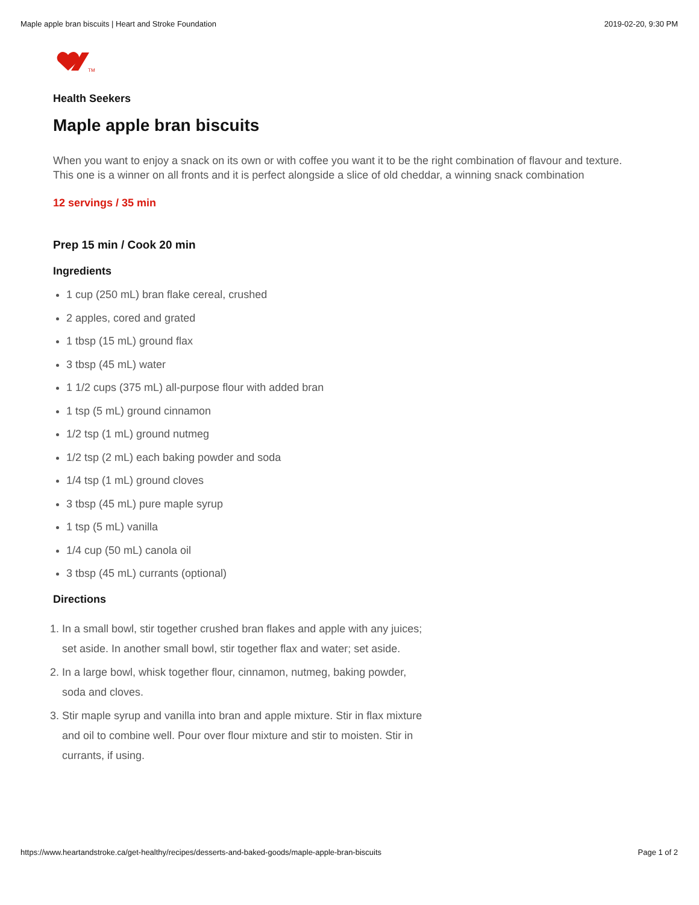Maple apple bran biscuits | Heart and Stroke Foundation 2019-02-20, 9:30 PM
TM
Health Seekers
Maple apple bran biscuits
When you want to enjoy a snack on its own or with coffee you want it to be the right combination of flavour and texture. This one is a winner on all fronts and it is perfect alongside a slice of old cheddar, a winning snack combination
12 servings / 35 min
Prep 15 min / Cook 20 min
Ingredients
1 cup (250 mL) bran flake cereal, crushed
2 apples, cored and grated
1 tbsp (15 mL) ground flax
3 tbsp (45 mL) water
1 1/2 cups (375 mL) all-purpose flour with added bran
1 tsp (5 mL) ground cinnamon
1/2 tsp (1 mL) ground nutmeg
1/2 tsp (2 mL) each baking powder and soda
1/4 tsp (1 mL) ground cloves
3 tbsp (45 mL) pure maple syrup
1 tsp (5 mL) vanilla
1/4 cup (50 mL) canola oil
3 tbsp (45 mL) currants (optional)
Directions
1. In a small bowl, stir together crushed bran flakes and apple with any juices; set aside. In another small bowl, stir together flax and water; set aside.
2. In a large bowl, whisk together flour, cinnamon, nutmeg, baking powder, soda and cloves.
3. Stir maple syrup and vanilla into bran and apple mixture. Stir in flax mixture and oil to combine well. Pour over flour mixture and stir to moisten. Stir in currants, if using.
https://www.heartandstroke.ca/get-healthy/recipes/desserts-and-baked-goods/maple-apple-bran-biscuits Page 1 of 2